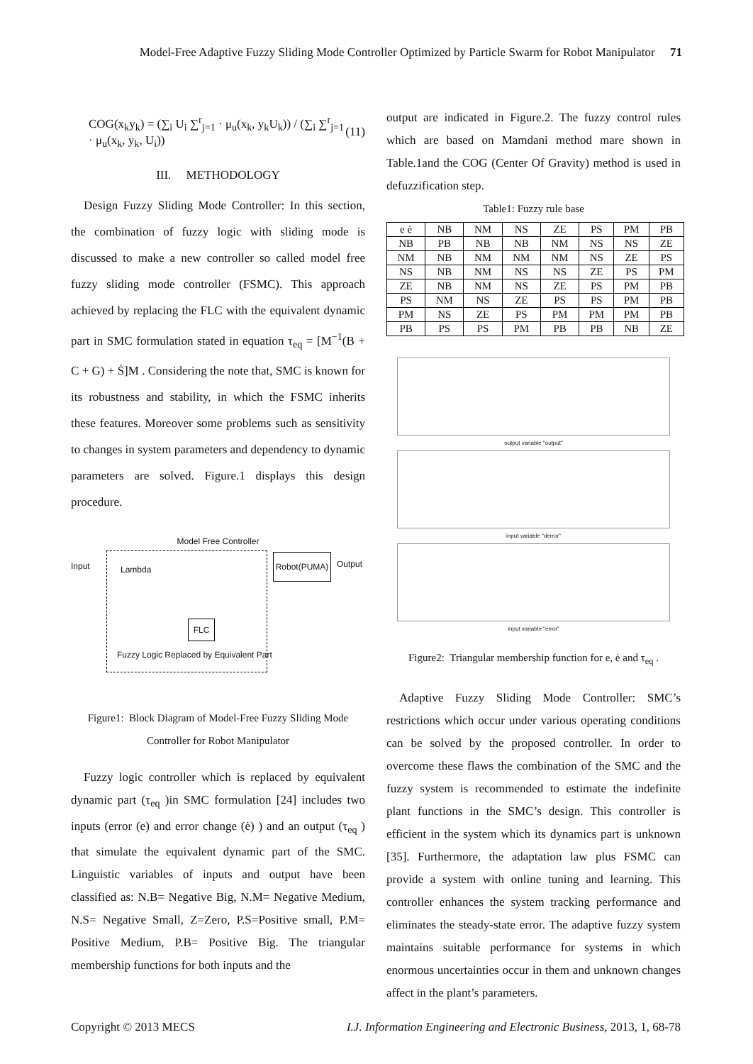Model-Free Adaptive Fuzzy Sliding Mode Controller Optimized by Particle Swarm for Robot Manipulator 71
COG(x<sub>k</sub>y<sub>k</sub>) = (∑<sub>i</sub> U<sub>i</sub> ∑<sup>r</sup><sub>j=1</sub> · μ<sub>u</sub>(x<sub>k</sub>, y<sub>k</sub>U<sub>k</sub>)) / (∑<sub>i</sub> ∑<sup>r</sup><sub>j=1</sub> · μ<sub>u</sub>(x<sub>k</sub>, y<sub>k</sub>, U<sub>i</sub>)) (11)
III. METHODOLOGY
Design Fuzzy Sliding Mode Controller: In this section, the combination of fuzzy logic with sliding mode is discussed to make a new controller so called model free fuzzy sliding mode controller (FSMC). This approach achieved by replacing the FLC with the equivalent dynamic part in SMC formulation stated in equation τ<sub>eq</sub> = [M<sup>−1</sup>(B + C + G) + Ṡ]M . Considering the note that, SMC is known for its robustness and stability, in which the FSMC inherits these features. Moreover some problems such as sensitivity to changes in system parameters and dependency to dynamic parameters are solved. Figure.1 displays this design procedure.
Model Free Controller
Input Output
Robot(PUMA)
Lambda
FLC
Fuzzy Logic Replaced by Equivalent Part
Figure1: Block Diagram of Model-Free Fuzzy Sliding Mode Controller for Robot Manipulator
Fuzzy logic controller which is replaced by equivalent dynamic part (τ<sub>eq</sub> )in SMC formulation [24] includes two inputs (error (e) and error change (ė) ) and an output (τ<sub>eq</sub> ) that simulate the equivalent dynamic part of the SMC. Linguistic variables of inputs and output have been classified as: N.B= Negative Big, N.M= Negative Medium, N.S= Negative Small, Z=Zero, P.S=Positive small, P.M= Positive Medium, P.B= Positive Big. The triangular membership functions for both inputs and the
output are indicated in Figure.2. The fuzzy control rules which are based on Mamdani method mare shown in Table.1and the COG (Center Of Gravity) method is used in defuzzification step.
Table1: Fuzzy rule base
| e ė | NB | NM | NS | ZE | PS | PM | PB |
| --- | --- | --- | --- | --- | --- | --- | --- |
| NB | PB | NB | NB | NM | NS | NS | ZE |
| NM | NB | NM | NM | NM | NS | ZE | PS |
| NS | NB | NM | NS | NS | ZE | PS | PM |
| ZE | NB | NM | NS | ZE | PS | PM | PB |
| PS | NM | NS | ZE | PS | PS | PM | PB |
| PM | NS | ZE | PS | PM | PM | PM | PB |
| PB | PS | PS | PM | PB | PB | NB | ZE |
output variable "output"
input variable "derror"
input variable "error"
Figure2: Triangular membership function for e, ė and τ<sub>eq</sub> .
Adaptive Fuzzy Sliding Mode Controller: SMC’s restrictions which occur under various operating conditions can be solved by the proposed controller. In order to overcome these flaws the combination of the SMC and the fuzzy system is recommended to estimate the indefinite plant functions in the SMC’s design. This controller is efficient in the system which its dynamics part is unknown [35]. Furthermore, the adaptation law plus FSMC can provide a system with online tuning and learning. This controller enhances the system tracking performance and eliminates the steady-state error. The adaptive fuzzy system maintains suitable performance for systems in which enormous uncertainties occur in them and unknown changes affect in the plant’s parameters.
Copyright © 2013 MECS I.J. Information Engineering and Electronic Business, 2013, 1, 68-78